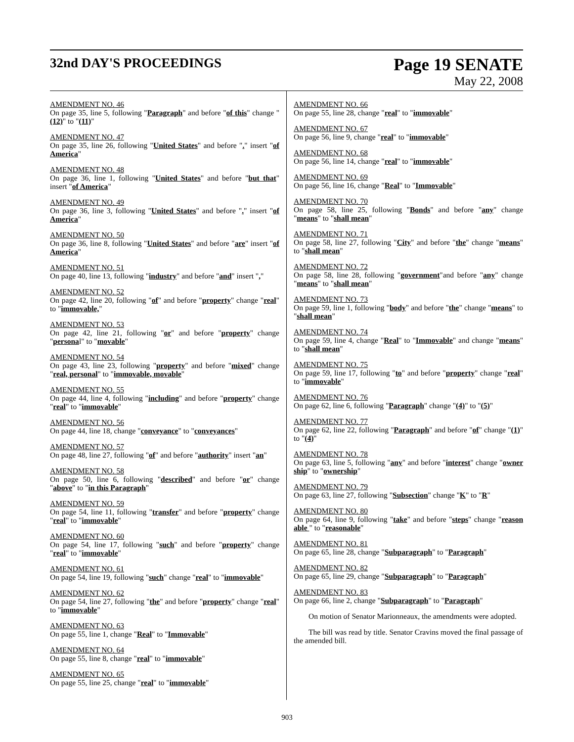32nd DAY'S PROCEEDINGS
Page 19 SENATE
May 22, 2008
AMENDMENT NO. 46
On page 35, line 5, following "Paragraph" and before "of this" change "(12)" to "(11)"
AMENDMENT NO. 47
On page 35, line 26, following "United States" and before "." insert "of America"
AMENDMENT NO. 48
On page 36, line 1, following "United States" and before "but that" insert "of America"
AMENDMENT NO. 49
On page 36, line 3, following "United States" and before "." insert "of America"
AMENDMENT NO. 50
On page 36, line 8, following "United States" and before "are" insert "of America"
AMENDMENT NO. 51
On page 40, line 13, following "industry" and before "and" insert ","
AMENDMENT NO. 52
On page 42, line 20, following "of" and before "property" change "real" to "immovable,"
AMENDMENT NO. 53
On page 42, line 21, following "or" and before "property" change "personal" to "movable"
AMENDMENT NO. 54
On page 43, line 23, following "property" and before "mixed" change "real, personal" to "immovable, movable"
AMENDMENT NO. 55
On page 44, line 4, following "including" and before "property" change "real" to "immovable"
AMENDMENT NO. 56
On page 44, line 18, change "conveyance" to "conveyances"
AMENDMENT NO. 57
On page 48, line 27, following "of" and before "authority" insert "an"
AMENDMENT NO. 58
On page 50, line 6, following "described" and before "or" change "above" to "in this Paragraph"
AMENDMENT NO. 59
On page 54, line 11, following "transfer" and before "property" change "real" to "immovable"
AMENDMENT NO. 60
On page 54, line 17, following "such" and before "property" change "real" to "immovable"
AMENDMENT NO. 61
On page 54, line 19, following "such" change "real" to "immovable"
AMENDMENT NO. 62
On page 54, line 27, following "the" and before "property" change "real" to "immovable"
AMENDMENT NO. 63
On page 55, line 1, change "Real" to "Immovable"
AMENDMENT NO. 64
On page 55, line 8, change "real" to "immovable"
AMENDMENT NO. 65
On page 55, line 25, change "real" to "immovable"
AMENDMENT NO. 66
On page 55, line 28, change "real" to "immovable"
AMENDMENT NO. 67
On page 56, line 9, change "real" to "immovable"
AMENDMENT NO. 68
On page 56, line 14, change "real" to "immovable"
AMENDMENT NO. 69
On page 56, line 16, change "Real" to "Immovable"
AMENDMENT NO. 70
On page 58, line 25, following "Bonds" and before "any" change "means" to "shall mean"
AMENDMENT NO. 71
On page 58, line 27, following "City" and before "the" change "means" to "shall mean"
AMENDMENT NO. 72
On page 58, line 28, following "government"and before "any" change "means" to "shall mean"
AMENDMENT NO. 73
On page 59, line 1, following "body" and before "the" change "means" to "shall mean"
AMENDMENT NO. 74
On page 59, line 4, change "Real" to "Immovable" and change "means" to "shall mean"
AMENDMENT NO. 75
On page 59, line 17, following "to" and before "property" change "real" to "immovable"
AMENDMENT NO. 76
On page 62, line 6, following "Paragraph" change "(4)" to "(5)"
AMENDMENT NO. 77
On page 62, line 22, following "Paragraph" and before "of" change "(1)" to "(4)"
AMENDMENT NO. 78
On page 63, line 5, following "any" and before "interest" change "owner ship" to "ownership"
AMENDMENT NO. 79
On page 63, line 27, following "Subsection" change "K" to "R"
AMENDMENT NO. 80
On page 64, line 9, following "take" and before "steps" change "reason able " to "reasonable"
AMENDMENT NO. 81
On page 65, line 28, change "Subparagraph" to "Paragraph"
AMENDMENT NO. 82
On page 65, line 29, change "Subparagraph" to "Paragraph"
AMENDMENT NO. 83
On page 66, line 2, change "Subparagraph" to "Paragraph"
On motion of Senator Marionneaux, the amendments were adopted.
The bill was read by title. Senator Cravins moved the final passage of the amended bill.
903